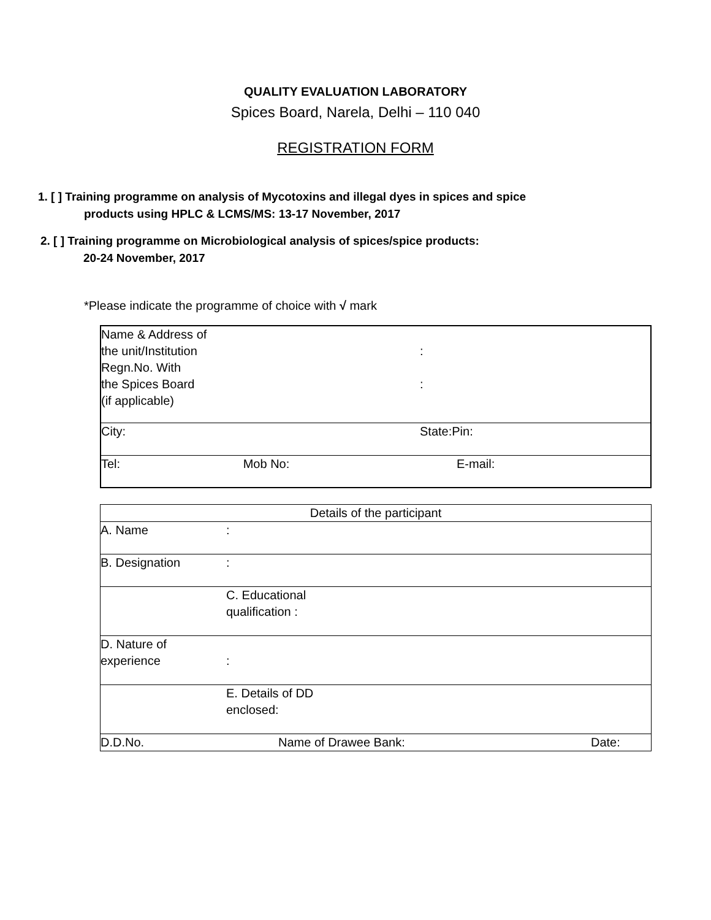QUALITY EVALUATION LABORATORY
Spices Board, Narela, Delhi – 110 040
REGISTRATION FORM
1. [ ] Training programme on analysis of Mycotoxins and illegal dyes in spices and spice
products using HPLC & LCMS/MS: 13-17 November, 2017
2. [ ] Training programme on Microbiological analysis of spices/spice products:
20-24 November, 2017
*Please indicate the programme of choice with √ mark
| Name & Address of the unit/Institution Regn.No. With the Spices Board (if applicable) | : : |
| City: | State:Pin: |
| Tel: Mob No: | E-mail: |
| Details of the participant | | |
| A. Name | : | |
| B. Designation | : | |
| | C. Educational qualification : | |
| D. Nature of experience | : | |
| | E. Details of DD enclosed: | |
| D.D.No. | Name of Drawee Bank: | Date: |